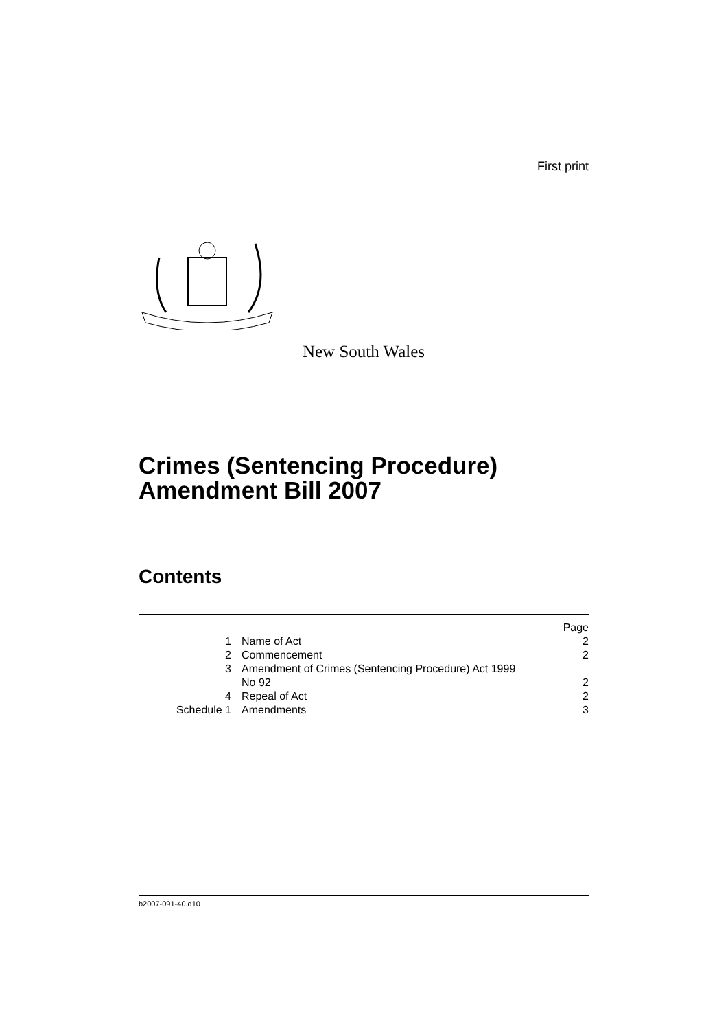First print
New South Wales
Crimes (Sentencing Procedure) Amendment Bill 2007
Contents
| | | Page |
| 1 | Name of Act | 2 |
| 2 | Commencement | 2 |
| 3 | Amendment of Crimes (Sentencing Procedure) Act 1999 No 92 | 2 |
| 4 | Repeal of Act | 2 |
| Schedule 1 | Amendments | 3 |
b2007-091-40.d10